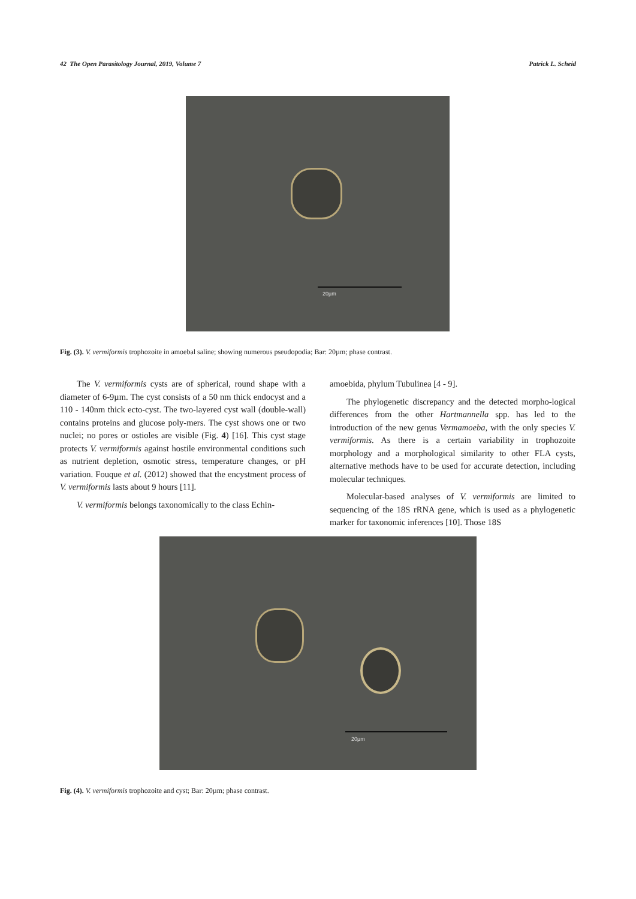42 The Open Parasitology Journal, 2019, Volume 7 Patrick L. Scheid
20µm
Fig. (3). V. vermiformis trophozoite in amoebal saline; showing numerous pseudopodia; Bar: 20µm; phase contrast.
The V. vermiformis cysts are of spherical, round shape with a diameter of 6-9µm. The cyst consists of a 50 nm thick endocyst and a 110 - 140nm thick ecto-cyst. The two-layered cyst wall (double-wall) contains proteins and glucose poly-mers. The cyst shows one or two nuclei; no pores or ostioles are visible (Fig. 4) [16]. This cyst stage protects V. vermiformis against hostile environmental conditions such as nutrient depletion, osmotic stress, temperature changes, or pH variation. Fouque et al. (2012) showed that the encystment process of V. vermiformis lasts about 9 hours [11].
V. vermiformis belongs taxonomically to the class Echin-
amoebida, phylum Tubulinea [4 - 9].
The phylogenetic discrepancy and the detected morpho-logical differences from the other Hartmannella spp. has led to the introduction of the new genus Vermamoeba, with the only species V. vermiformis. As there is a certain variability in trophozoite morphology and a morphological similarity to other FLA cysts, alternative methods have to be used for accurate detection, including molecular techniques.
Molecular-based analyses of V. vermiformis are limited to sequencing of the 18S rRNA gene, which is used as a phylogenetic marker for taxonomic inferences [10]. Those 18S
20µm
Fig. (4). V. vermiformis trophozoite and cyst; Bar: 20µm; phase contrast.